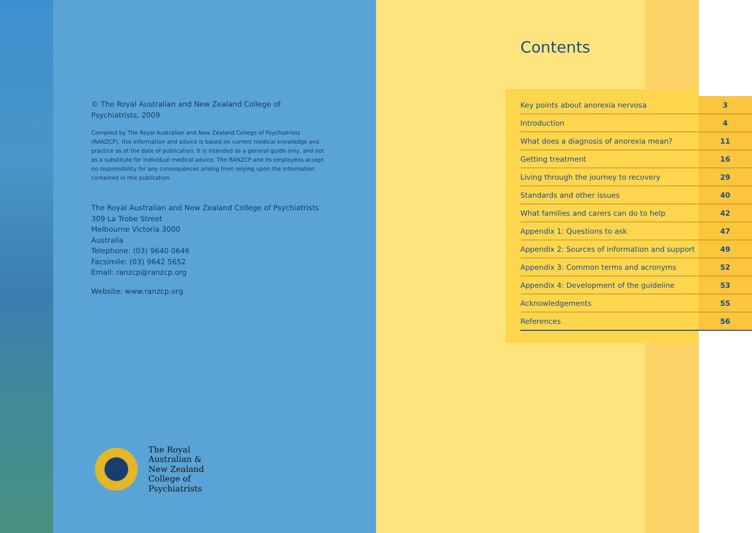© The Royal Australian and New Zealand College of Psychiatrists, 2009
Compiled by The Royal Australian and New Zealand College of Psychiatrists (RANZCP), this information and advice is based on current medical knowledge and practice as at the date of publication. It is intended as a general guide only, and not as a substitute for individual medical advice. The RANZCP and its employees accept no responsibility for any consequences arising from relying upon the information contained in this publication.
The Royal Australian and New Zealand College of Psychiatrists
309 La Trobe Street
Melbourne Victoria 3000
Australia
Telephone: (03) 9640 0646
Facsimile: (03) 9642 5652
Email: ranzcp@ranzcp.org
Website: www.ranzcp.org
The Royal
Australian &
New Zealand
College of
Psychiatrists
Contents
| Key points about anorexia nervosa | 3 |
| Introduction | 4 |
| What does a diagnosis of anorexia mean? | 11 |
| Getting treatment | 16 |
| Living through the journey to recovery | 29 |
| Standards and other issues | 40 |
| What families and carers can do to help | 42 |
| Appendix 1: Questions to ask | 47 |
| Appendix 2: Sources of information and support | 49 |
| Appendix 3: Common terms and acronyms | 52 |
| Appendix 4: Development of the guideline | 53 |
| Acknowledgements | 55 |
| References | 56 |